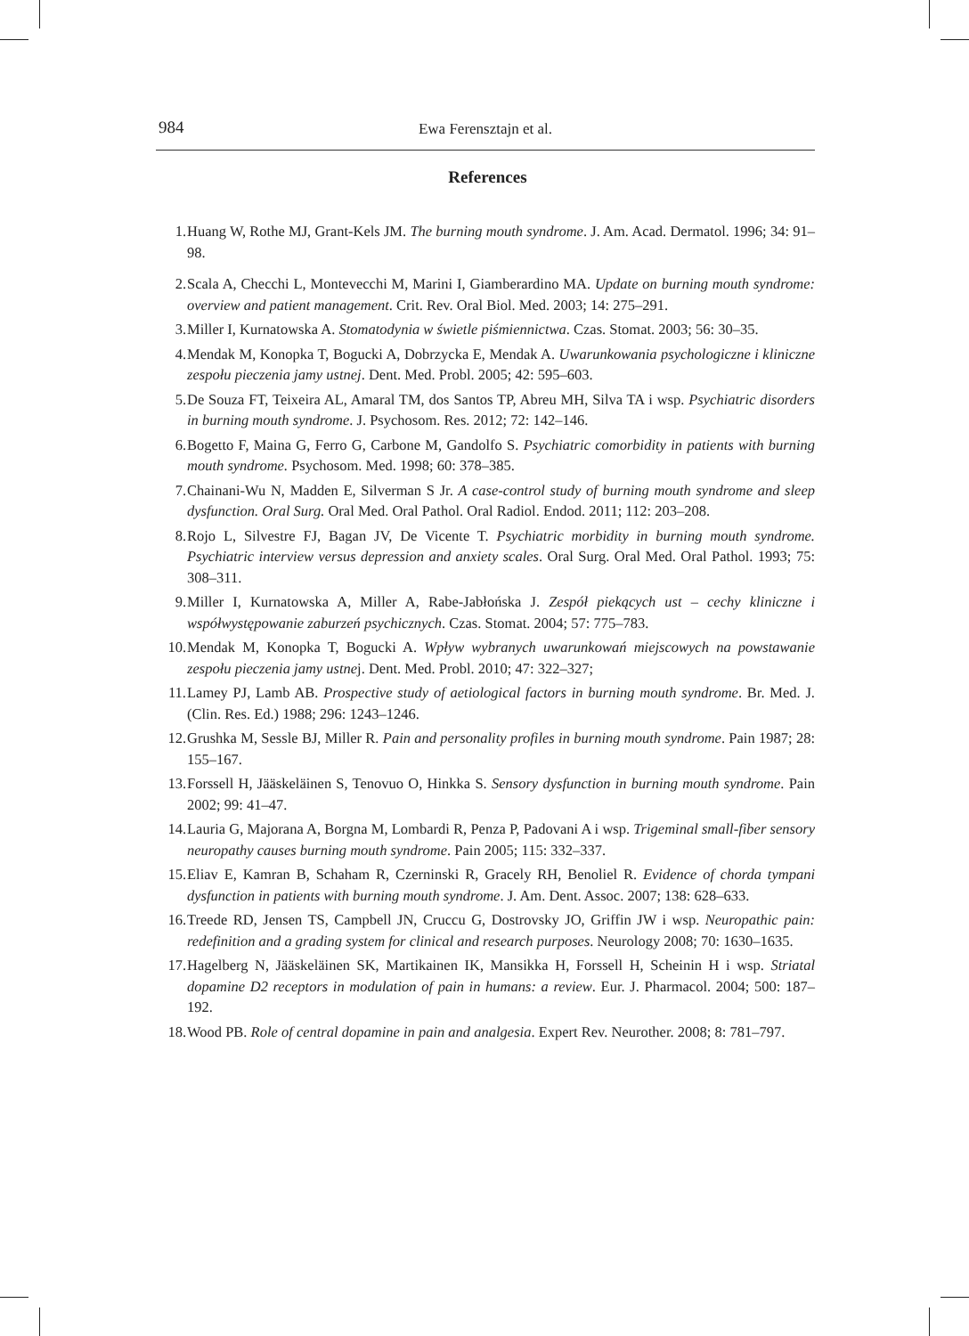984
Ewa Ferensztajn et al.
References
1. Huang W, Rothe MJ, Grant-Kels JM. The burning mouth syndrome. J. Am. Acad. Dermatol. 1996; 34: 91–98.
2. Scala A, Checchi L, Montevecchi M, Marini I, Giamberardino MA. Update on burning mouth syndrome: overview and patient management. Crit. Rev. Oral Biol. Med. 2003; 14: 275–291.
3. Miller I, Kurnatowska A. Stomatodynia w świetle piśmiennictwa. Czas. Stomat. 2003; 56: 30–35.
4. Mendak M, Konopka T, Bogucki A, Dobrzycka E, Mendak A. Uwarunkowania psychologiczne i kliniczne zespołu pieczenia jamy ustnej. Dent. Med. Probl. 2005; 42: 595–603.
5. De Souza FT, Teixeira AL, Amaral TM, dos Santos TP, Abreu MH, Silva TA i wsp. Psychiatric disorders in burning mouth syndrome. J. Psychosom. Res. 2012; 72: 142–146.
6. Bogetto F, Maina G, Ferro G, Carbone M, Gandolfo S. Psychiatric comorbidity in patients with burning mouth syndrome. Psychosom. Med. 1998; 60: 378–385.
7. Chainani-Wu N, Madden E, Silverman S Jr. A case-control study of burning mouth syndrome and sleep dysfunction. Oral Surg. Oral Med. Oral Pathol. Oral Radiol. Endod. 2011; 112: 203–208.
8. Rojo L, Silvestre FJ, Bagan JV, De Vicente T. Psychiatric morbidity in burning mouth syndrome. Psychiatric interview versus depression and anxiety scales. Oral Surg. Oral Med. Oral Pathol. 1993; 75: 308–311.
9. Miller I, Kurnatowska A, Miller A, Rabe-Jabłońska J. Zespół piekących ust – cechy kliniczne i współwystępowanie zaburzeń psychicznych. Czas. Stomat. 2004; 57: 775–783.
10. Mendak M, Konopka T, Bogucki A. Wpływ wybranych uwarunkowań miejscowych na powstawanie zespołu pieczenia jamy ustnej. Dent. Med. Probl. 2010; 47: 322–327;
11. Lamey PJ, Lamb AB. Prospective study of aetiological factors in burning mouth syndrome. Br. Med. J. (Clin. Res. Ed.) 1988; 296: 1243–1246.
12. Grushka M, Sessle BJ, Miller R. Pain and personality profiles in burning mouth syndrome. Pain 1987; 28: 155–167.
13. Forssell H, Jääskeläinen S, Tenovuo O, Hinkka S. Sensory dysfunction in burning mouth syndrome. Pain 2002; 99: 41–47.
14. Lauria G, Majorana A, Borgna M, Lombardi R, Penza P, Padovani A i wsp. Trigeminal small-fiber sensory neuropathy causes burning mouth syndrome. Pain 2005; 115: 332–337.
15. Eliav E, Kamran B, Schaham R, Czerninski R, Gracely RH, Benoliel R. Evidence of chorda tympani dysfunction in patients with burning mouth syndrome. J. Am. Dent. Assoc. 2007; 138: 628–633.
16. Treede RD, Jensen TS, Campbell JN, Cruccu G, Dostrovsky JO, Griffin JW i wsp. Neuropathic pain: redefinition and a grading system for clinical and research purposes. Neurology 2008; 70: 1630–1635.
17. Hagelberg N, Jääskeläinen SK, Martikainen IK, Mansikka H, Forssell H, Scheinin H i wsp. Striatal dopamine D2 receptors in modulation of pain in humans: a review. Eur. J. Pharmacol. 2004; 500: 187–192.
18. Wood PB. Role of central dopamine in pain and analgesia. Expert Rev. Neurother. 2008; 8: 781–797.